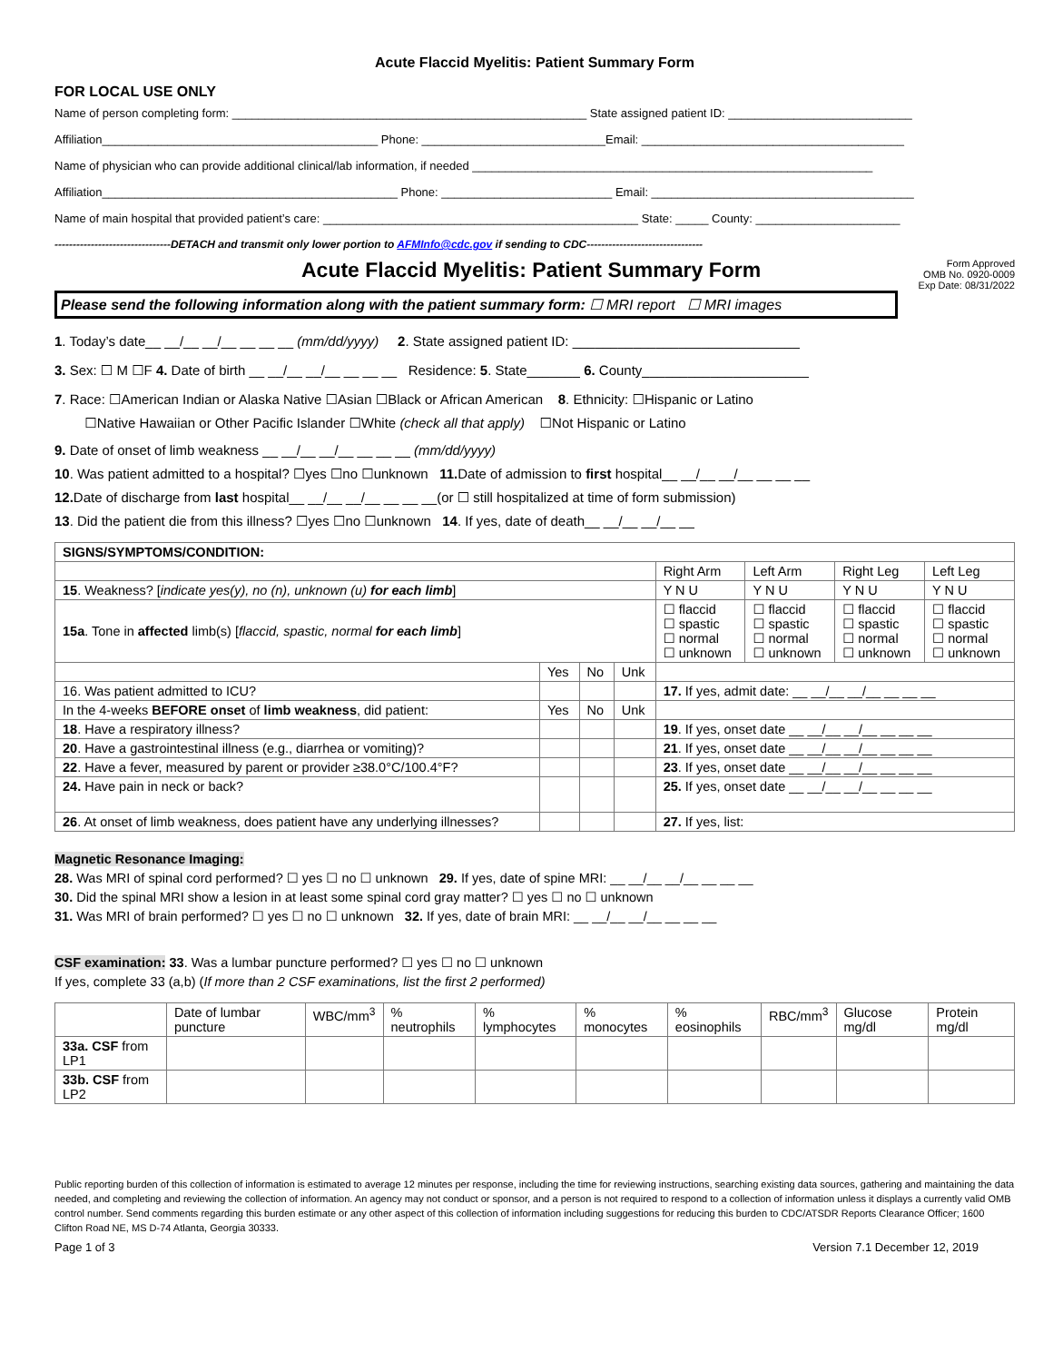Acute Flaccid Myelitis: Patient Summary Form
FOR LOCAL USE ONLY
Name of person completing form: ______________________________________________________ State assigned patient ID: ____________________________
Affiliation__________________________________________ Phone: ____________________________Email: ________________________________________
Name of physician who can provide additional clinical/lab information, if needed _____________________________________________________________
Affiliation_____________________________________________ Phone: __________________________ Email: ________________________________________
Name of main hospital that provided patient’s care: ________________________________________________ State: _____ County: ______________________
--------------------------------DETACH and transmit only lower portion to AFMInfo@cdc.gov if sending to CDC--------------------------------
Acute Flaccid Myelitis: Patient Summary Form
Form Approved
OMB No. 0920-0009
Exp Date: 08/31/2022
Please send the following information along with the patient summary form: ☐ MRI report ☐ MRI images
1. Today’s date__ __/__ __/__ __ __ __ (mm/dd/yyyy) 2. State assigned patient ID: ______________________________
3. Sex: ☐ M ☐F 4. Date of birth __ __/__ __/__ __ __ __ Residence: 5. State_______ 6. County______________________
7. Race: ☐American Indian or Alaska Native ☐Asian ☐Black or African American 8. Ethnicity: ☐Hispanic or Latino
☐Native Hawaiian or Other Pacific Islander ☐White (check all that apply) ☐Not Hispanic or Latino
9. Date of onset of limb weakness __ __/__ __/__ __ __ __ (mm/dd/yyyy)
10. Was patient admitted to a hospital? ☐yes ☐no ☐unknown 11. Date of admission to first hospital__ __/__ __/__ __ __ __
12. Date of discharge from last hospital__ __/__ __/__ __ __ __(or ☐ still hospitalized at time of form submission)
13. Did the patient die from this illness? ☐yes ☐no ☐unknown 14. If yes, date of death__ __/__ __/__ __
| SIGNS/SYMPTOMS/CONDITION: | | | | | | | |
| | | | | Right Arm | Left Arm | Right Leg | Left Leg |
| 15 . Weakness? [ indicate yes(y), no (n), unknown (u) for each limb ] | | | | Y N U | Y N U | Y N U | Y N U |
| 15a . Tone in affected limb(s) [ flaccid, spastic, normal for each limb ] | | | | ☐ flaccid ☐ spastic ☐ normal ☐ unknown | ☐ flaccid ☐ spastic ☐ normal ☐ unknown | ☐ flaccid ☐ spastic ☐ normal ☐ unknown | ☐ flaccid ☐ spastic ☐ normal ☐ unknown |
| | Yes | No | Unk | | | | |
| 16. Was patient admitted to ICU? | | | | 17. If yes, admit date: __ __/__ __/__ __ __ __ | | | |
| In the 4-weeks BEFORE onset of limb weakness , did patient: | Yes | No | Unk | | | | |
| 18 . Have a respiratory illness? | | | | 19 . If yes, onset date __ __/__ __/__ __ __ __ | | | |
| 20 . Have a gastrointestinal illness (e.g., diarrhea or vomiting)? | | | | 21 . If yes, onset date __ __/__ __/__ __ __ __ | | | |
| 22 . Have a fever, measured by parent or provider ≥38.0°C/100.4°F? | | | | 23 . If yes, onset date __ __/__ __/__ __ __ __ | | | |
| 24. Have pain in neck or back? | | | | 25. If yes, onset date __ __/__ __/__ __ __ __ | | | |
| 26 . At onset of limb weakness, does patient have any underlying illnesses? | | | | 27. If yes, list: | | | |
Magnetic Resonance Imaging:
28. Was MRI of spinal cord performed? ☐ yes ☐ no ☐ unknown 29. If yes, date of spine MRI: __ __/__ __/__ __ __ __
30. Did the spinal MRI show a lesion in at least some spinal cord gray matter? ☐ yes ☐ no ☐ unknown
31. Was MRI of brain performed? ☐ yes ☐ no ☐ unknown 32. If yes, date of brain MRI: __ __/__ __/__ __ __ __
CSF examination: 33. Was a lumbar puncture performed? ☐ yes ☐ no ☐ unknown
If yes, complete 33 (a,b) (If more than 2 CSF examinations, list the first 2 performed)
| | Date of lumbar puncture | WBC/mm<sup>3</sup> | % neutrophils | % lymphocytes | % monocytes | % eosinophils | RBC/mm<sup>3</sup> | Glucose mg/dl | Protein mg/dl |
| --- | --- | --- | --- | --- | --- | --- | --- | --- | --- |
| 33a. CSF from LP1 | | | | | | | | | |
| 33b. CSF from LP2 | | | | | | | | | |
Public reporting burden of this collection of information is estimated to average 12 minutes per response, including the time for reviewing instructions, searching existing data sources, gathering and maintaining the data needed, and completing and reviewing the collection of information. An agency may not conduct or sponsor, and a person is not required to respond to a collection of information unless it displays a currently valid OMB control number. Send comments regarding this burden estimate or any other aspect of this collection of information including suggestions for reducing this burden to CDC/ATSDR Reports Clearance Officer; 1600 Clifton Road NE, MS D-74 Atlanta, Georgia 30333.
Page 1 of 3 Version 7.1 December 12, 2019